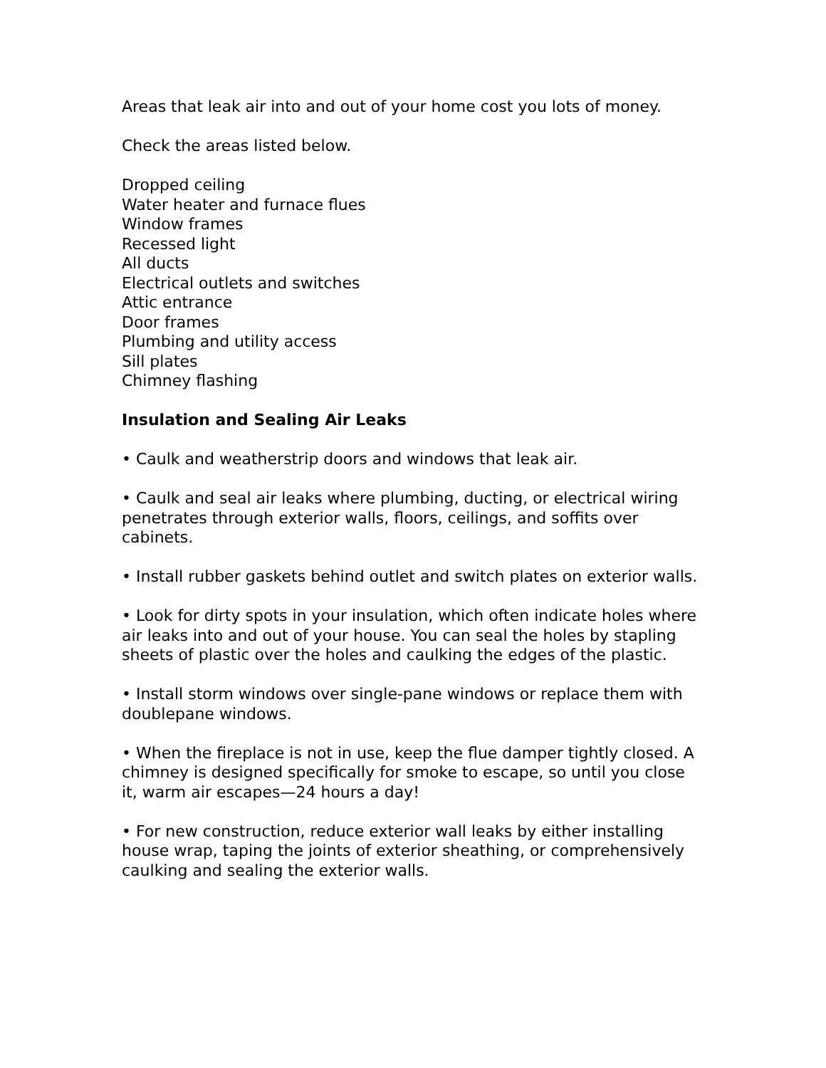Areas that leak air into and out of your home cost you lots of money.
Check the areas listed below.
Dropped ceiling
Water heater and furnace flues
Window frames
Recessed light
All ducts
Electrical outlets and switches
Attic entrance
Door frames
Plumbing and utility access
Sill plates
Chimney flashing
Insulation and Sealing Air Leaks
• Caulk and weatherstrip doors and windows that leak air.
• Caulk and seal air leaks where plumbing, ducting, or electrical wiring penetrates through exterior walls, floors, ceilings, and soffits over cabinets.
• Install rubber gaskets behind outlet and switch plates on exterior walls.
• Look for dirty spots in your insulation, which often indicate holes where air leaks into and out of your house. You can seal the holes by stapling sheets of plastic over the holes and caulking the edges of the plastic.
• Install storm windows over single-pane windows or replace them with doublepane windows.
• When the fireplace is not in use, keep the flue damper tightly closed. A chimney is designed specifically for smoke to escape, so until you close it, warm air escapes—24 hours a day!
• For new construction, reduce exterior wall leaks by either installing house wrap, taping the joints of exterior sheathing, or comprehensively caulking and sealing the exterior walls.